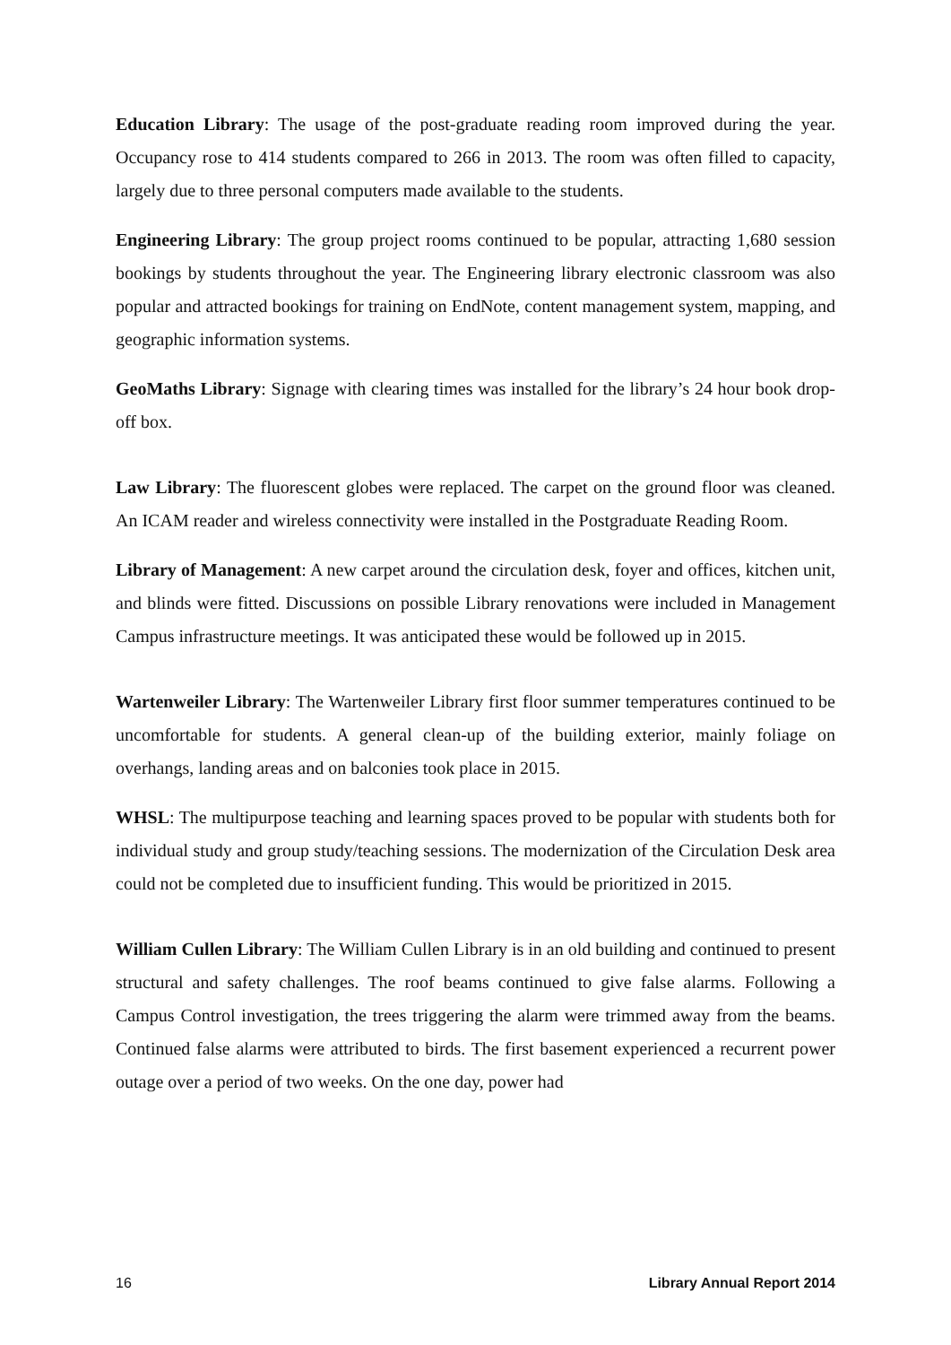Education Library: The usage of the post-graduate reading room improved during the year. Occupancy rose to 414 students compared to 266 in 2013. The room was often filled to capacity, largely due to three personal computers made available to the students.
Engineering Library: The group project rooms continued to be popular, attracting 1,680 session bookings by students throughout the year. The Engineering library electronic classroom was also popular and attracted bookings for training on EndNote, content management system, mapping, and geographic information systems.
GeoMaths Library: Signage with clearing times was installed for the library’s 24 hour book drop-off box.
Law Library: The fluorescent globes were replaced. The carpet on the ground floor was cleaned. An ICAM reader and wireless connectivity were installed in the Postgraduate Reading Room.
Library of Management: A new carpet around the circulation desk, foyer and offices, kitchen unit, and blinds were fitted. Discussions on possible Library renovations were included in Management Campus infrastructure meetings. It was anticipated these would be followed up in 2015.
Wartenweiler Library: The Wartenweiler Library first floor summer temperatures continued to be uncomfortable for students. A general clean-up of the building exterior, mainly foliage on overhangs, landing areas and on balconies took place in 2015.
WHSL: The multipurpose teaching and learning spaces proved to be popular with students both for individual study and group study/teaching sessions. The modernization of the Circulation Desk area could not be completed due to insufficient funding. This would be prioritized in 2015.
William Cullen Library: The William Cullen Library is in an old building and continued to present structural and safety challenges. The roof beams continued to give false alarms. Following a Campus Control investigation, the trees triggering the alarm were trimmed away from the beams. Continued false alarms were attributed to birds. The first basement experienced a recurrent power outage over a period of two weeks. On the one day, power had
16 Library Annual Report 2014